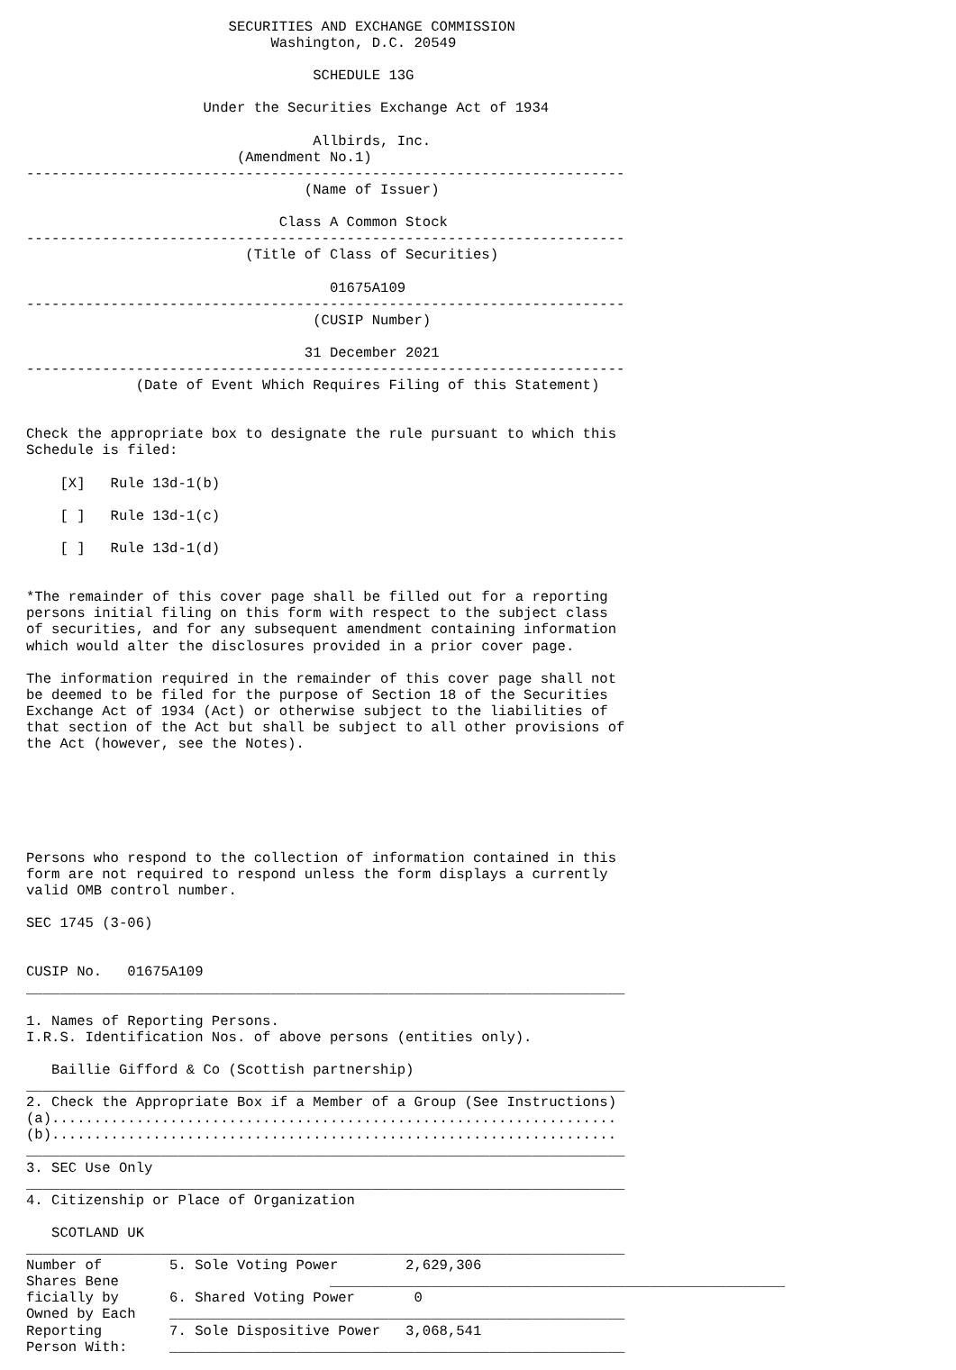SECURITIES AND EXCHANGE COMMISSION
                             Washington, D.C. 20549

                                  SCHEDULE 13G

                     Under the Securities Exchange Act of 1934

                                  Allbirds, Inc.
                         (Amendment No.1)
-----------------------------------------------------------------------
                                 (Name of Issuer)

                              Class A Common Stock
-----------------------------------------------------------------------
                          (Title of Class of Securities)

                                    01675A109
-----------------------------------------------------------------------
                                  (CUSIP Number)

                                 31 December 2021
-----------------------------------------------------------------------
             (Date of Event Which Requires Filing of this Statement)


Check the appropriate box to designate the rule pursuant to which this
Schedule is filed:

    [X]   Rule 13d-1(b)

    [ ]   Rule 13d-1(c)

    [ ]   Rule 13d-1(d)


*The remainder of this cover page shall be filled out for a reporting
persons initial filing on this form with respect to the subject class
of securities, and for any subsequent amendment containing information
which would alter the disclosures provided in a prior cover page.

The information required in the remainder of this cover page shall not
be deemed to be filed for the purpose of Section 18 of the Securities
Exchange Act of 1934 (Act) or otherwise subject to the liabilities of
that section of the Act but shall be subject to all other provisions of
the Act (however, see the Notes).






Persons who respond to the collection of information contained in this
form are not required to respond unless the form displays a currently
valid OMB control number.

SEC 1745 (3-06)


CUSIP No.   01675A109
_______________________________________________________________________

1. Names of Reporting Persons.
I.R.S. Identification Nos. of above persons (entities only).

   Baillie Gifford & Co (Scottish partnership)
_______________________________________________________________________
2. Check the Appropriate Box if a Member of a Group (See Instructions)
(a)...................................................................
(b)...................................................................
_______________________________________________________________________
3. SEC Use Only
_______________________________________________________________________
4. Citizenship or Place of Organization

   SCOTLAND UK
_______________________________________________________________________
Number of        5. Sole Voting Power        2,629,306
Shares Bene                         ______________________________________________________
ficially by      6. Shared Voting Power       0
Owned by Each    ______________________________________________________
Reporting        7. Sole Dispositive Power   3,068,541
Person With:     ______________________________________________________